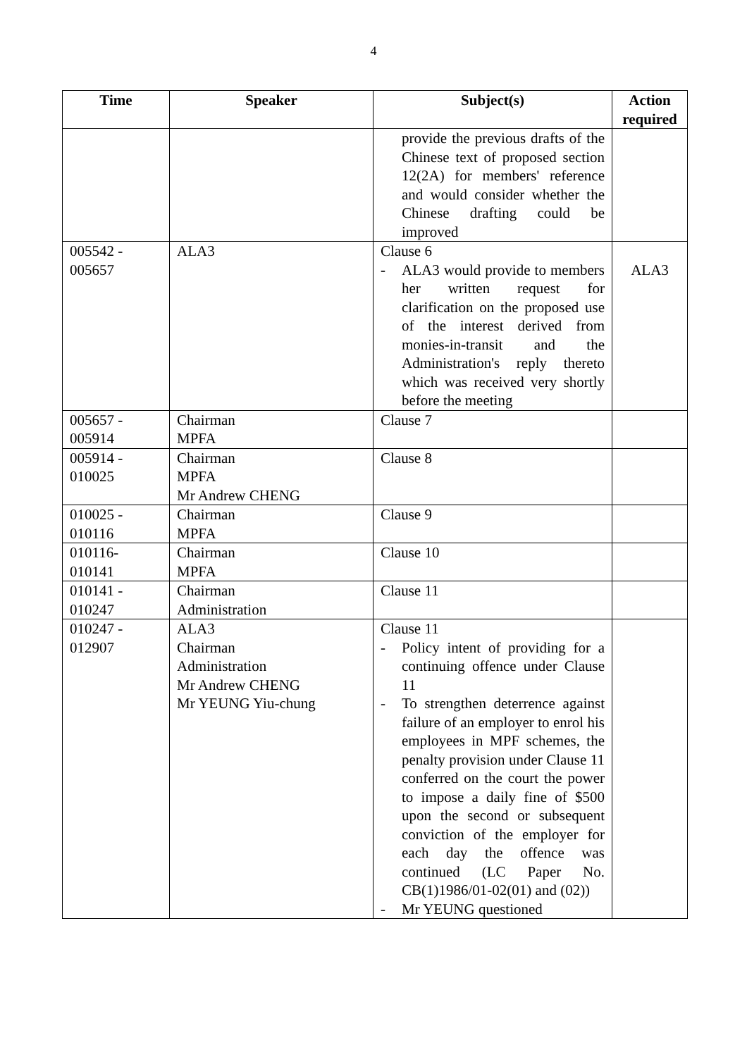4
| Time | Speaker | Subject(s) | Action required |
| --- | --- | --- | --- |
| | | provide the previous drafts of the Chinese text of proposed section 12(2A) for members' reference and would consider whether the Chinese drafting could be improved | |
| 005542 - 005657 | ALA3 | Clause 6 - ALA3 would provide to members her written request for clarification on the proposed use of the interest derived from monies-in-transit and the Administration's reply thereto which was received very shortly before the meeting | ALA3 |
| 005657 - 005914 | Chairman MPFA | Clause 7 | |
| 005914 - 010025 | Chairman MPFA Mr Andrew CHENG | Clause 8 | |
| 010025 - 010116 | Chairman MPFA | Clause 9 | |
| 010116- 010141 | Chairman MPFA | Clause 10 | |
| 010141 - 010247 | Chairman Administration | Clause 11 | |
| 010247 - 012907 | ALA3 Chairman Administration Mr Andrew CHENG Mr YEUNG Yiu-chung | Clause 11 - Policy intent of providing for a continuing offence under Clause 11 - To strengthen deterrence against failure of an employer to enrol his employees in MPF schemes, the penalty provision under Clause 11 conferred on the court the power to impose a daily fine of $500 upon the second or subsequent conviction of the employer for each day the offence was continued (LC Paper No. CB(1)1986/01-02(01) and (02)) - Mr YEUNG questioned | |